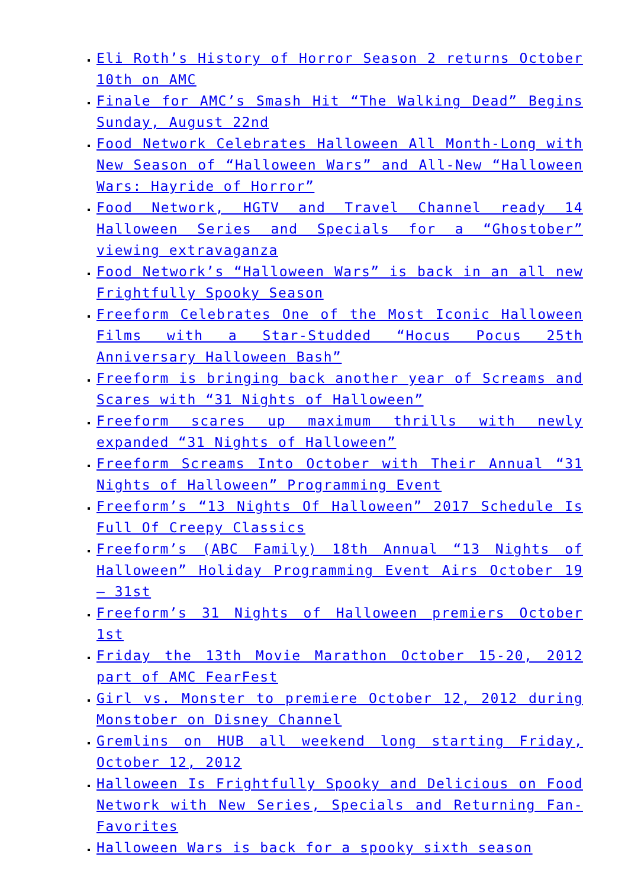Eli Roth’s History of Horror Season 2 returns October 10th on AMC
Finale for AMC’s Smash Hit “The Walking Dead” Begins Sunday, August 22nd
Food Network Celebrates Halloween All Month-Long with New Season of “Halloween Wars” and All-New “Halloween Wars: Hayride of Horror”
Food Network, HGTV and Travel Channel ready 14 Halloween Series and Specials for a “Ghostober” viewing extravaganza
Food Network’s “Halloween Wars” is back in an all new Frightfully Spooky Season
Freeform Celebrates One of the Most Iconic Halloween Films with a Star-Studded “Hocus Pocus 25th Anniversary Halloween Bash”
Freeform is bringing back another year of Screams and Scares with “31 Nights of Halloween”
Freeform scares up maximum thrills with newly expanded “31 Nights of Halloween”
Freeform Screams Into October with Their Annual “31 Nights of Halloween” Programming Event
Freeform’s “13 Nights Of Halloween” 2017 Schedule Is Full Of Creepy Classics
Freeform’s (ABC Family) 18th Annual “13 Nights of Halloween” Holiday Programming Event Airs October 19 – 31st
Freeform’s 31 Nights of Halloween premiers October 1st
Friday the 13th Movie Marathon October 15-20, 2012 part of AMC FearFest
Girl vs. Monster to premiere October 12, 2012 during Monstober on Disney Channel
Gremlins on HUB all weekend long starting Friday, October 12, 2012
Halloween Is Frightfully Spooky and Delicious on Food Network with New Series, Specials and Returning Fan-Favorites
Halloween Wars is back for a spooky sixth season